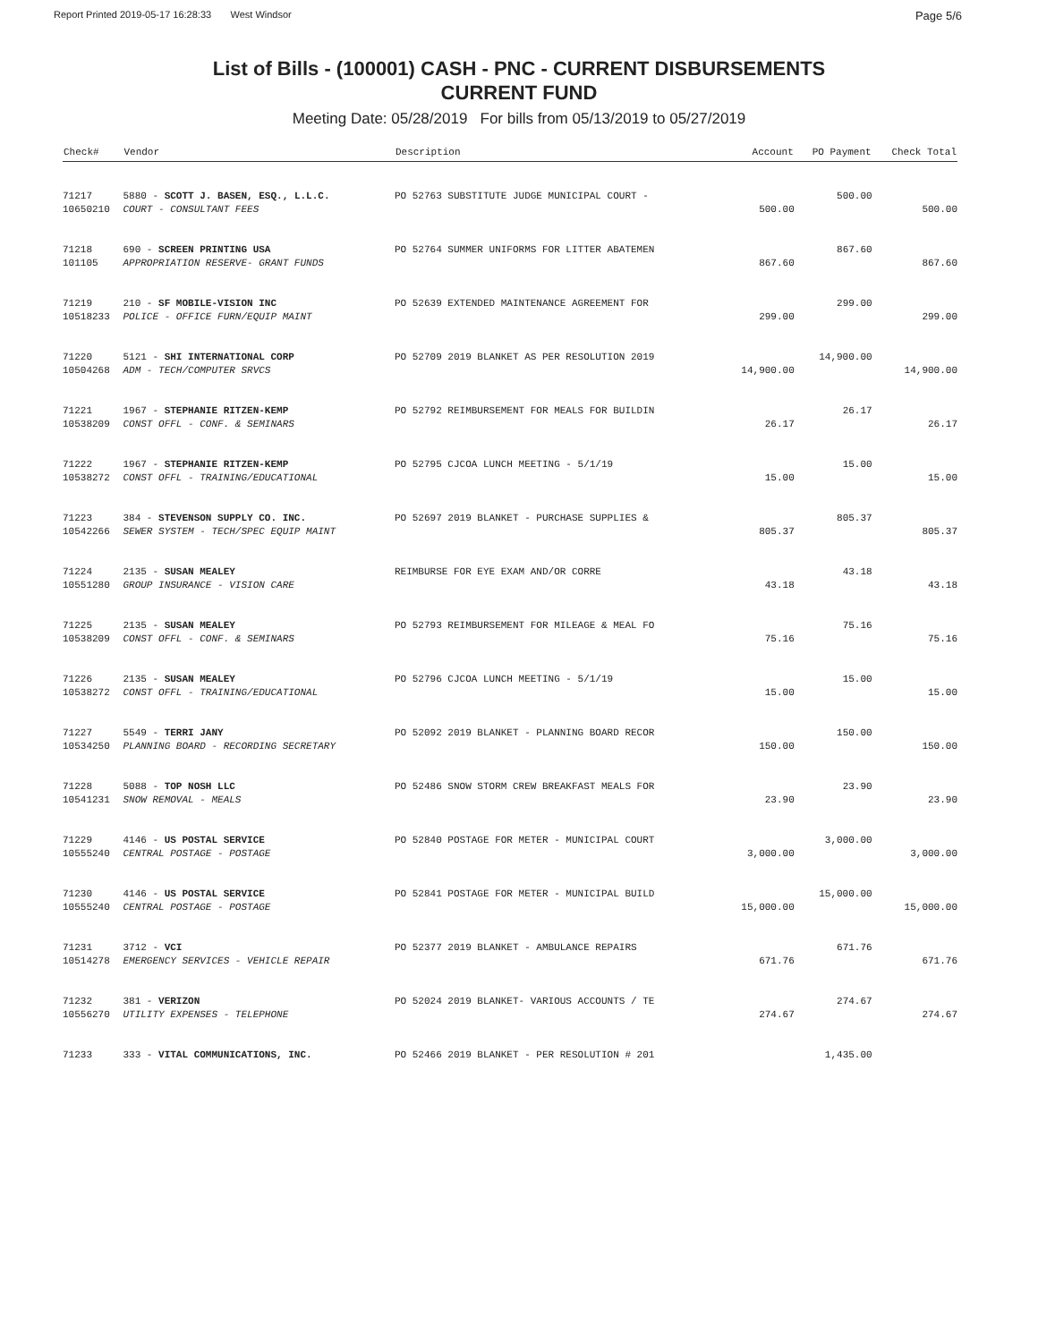Report Printed 2019-05-17 16:28:33 West Windsor Page 5/6
List of Bills - (100001) CASH - PNC - CURRENT DISBURSEMENTS
CURRENT FUND
Meeting Date: 05/28/2019 For bills from 05/13/2019 to 05/27/2019
| Check# | Vendor | Description | Account | PO Payment | Check Total |
| --- | --- | --- | --- | --- | --- |
| 71217 | 5880 - SCOTT J. BASEN, ESQ., L.L.C. | PO 52763 SUBSTITUTE JUDGE MUNICIPAL COURT - | | 500.00 | |
| 10650210 | COURT - CONSULTANT FEES | | 500.00 | | 500.00 |
| 71218 | 690 - SCREEN PRINTING USA | PO 52764 SUMMER UNIFORMS FOR LITTER ABATEMEN | | 867.60 | |
| 101105 | APPROPRIATION RESERVE- GRANT FUNDS | | 867.60 | | 867.60 |
| 71219 | 210 - SF MOBILE-VISION INC | PO 52639 EXTENDED MAINTENANCE AGREEMENT FOR | | 299.00 | |
| 10518233 | POLICE - OFFICE FURN/EQUIP MAINT | | 299.00 | | 299.00 |
| 71220 | 5121 - SHI INTERNATIONAL CORP | PO 52709 2019 BLANKET AS PER RESOLUTION 2019 | | 14,900.00 | |
| 10504268 | ADM - TECH/COMPUTER SRVCS | | 14,900.00 | | 14,900.00 |
| 71221 | 1967 - STEPHANIE RITZEN-KEMP | PO 52792 REIMBURSEMENT FOR MEALS FOR BUILDIN | | 26.17 | |
| 10538209 | CONST OFFL - CONF. & SEMINARS | | 26.17 | | 26.17 |
| 71222 | 1967 - STEPHANIE RITZEN-KEMP | PO 52795 CJCOA LUNCH MEETING - 5/1/19 | | 15.00 | |
| 10538272 | CONST OFFL - TRAINING/EDUCATIONAL | | 15.00 | | 15.00 |
| 71223 | 384 - STEVENSON SUPPLY CO. INC. | PO 52697 2019 BLANKET - PURCHASE SUPPLIES & | | 805.37 | |
| 10542266 | SEWER SYSTEM - TECH/SPEC EQUIP MAINT | | 805.37 | | 805.37 |
| 71224 | 2135 - SUSAN MEALEY | REIMBURSE FOR EYE EXAM AND/OR CORRE | | 43.18 | |
| 10551280 | GROUP INSURANCE - VISION CARE | | 43.18 | | 43.18 |
| 71225 | 2135 - SUSAN MEALEY | PO 52793 REIMBURSEMENT FOR MILEAGE & MEAL FO | | 75.16 | |
| 10538209 | CONST OFFL - CONF. & SEMINARS | | 75.16 | | 75.16 |
| 71226 | 2135 - SUSAN MEALEY | PO 52796 CJCOA LUNCH MEETING - 5/1/19 | | 15.00 | |
| 10538272 | CONST OFFL - TRAINING/EDUCATIONAL | | 15.00 | | 15.00 |
| 71227 | 5549 - TERRI JANY | PO 52092 2019 BLANKET - PLANNING BOARD RECOR | | 150.00 | |
| 10534250 | PLANNING BOARD - RECORDING SECRETARY | | 150.00 | | 150.00 |
| 71228 | 5088 - TOP NOSH LLC | PO 52486 SNOW STORM CREW BREAKFAST MEALS FOR | | 23.90 | |
| 10541231 | SNOW REMOVAL - MEALS | | 23.90 | | 23.90 |
| 71229 | 4146 - US POSTAL SERVICE | PO 52840 POSTAGE FOR METER - MUNICIPAL COURT | | 3,000.00 | |
| 10555240 | CENTRAL POSTAGE - POSTAGE | | 3,000.00 | | 3,000.00 |
| 71230 | 4146 - US POSTAL SERVICE | PO 52841 POSTAGE FOR METER - MUNICIPAL BUILD | | 15,000.00 | |
| 10555240 | CENTRAL POSTAGE - POSTAGE | | 15,000.00 | | 15,000.00 |
| 71231 | 3712 - VCI | PO 52377 2019 BLANKET - AMBULANCE REPAIRS | | 671.76 | |
| 10514278 | EMERGENCY SERVICES - VEHICLE REPAIR | | 671.76 | | 671.76 |
| 71232 | 381 - VERIZON | PO 52024 2019 BLANKET- VARIOUS ACCOUNTS / TE | | 274.67 | |
| 10556270 | UTILITY EXPENSES - TELEPHONE | | 274.67 | | 274.67 |
| 71233 | 333 - VITAL COMMUNICATIONS, INC. | PO 52466 2019 BLANKET - PER RESOLUTION # 201 | | 1,435.00 | |